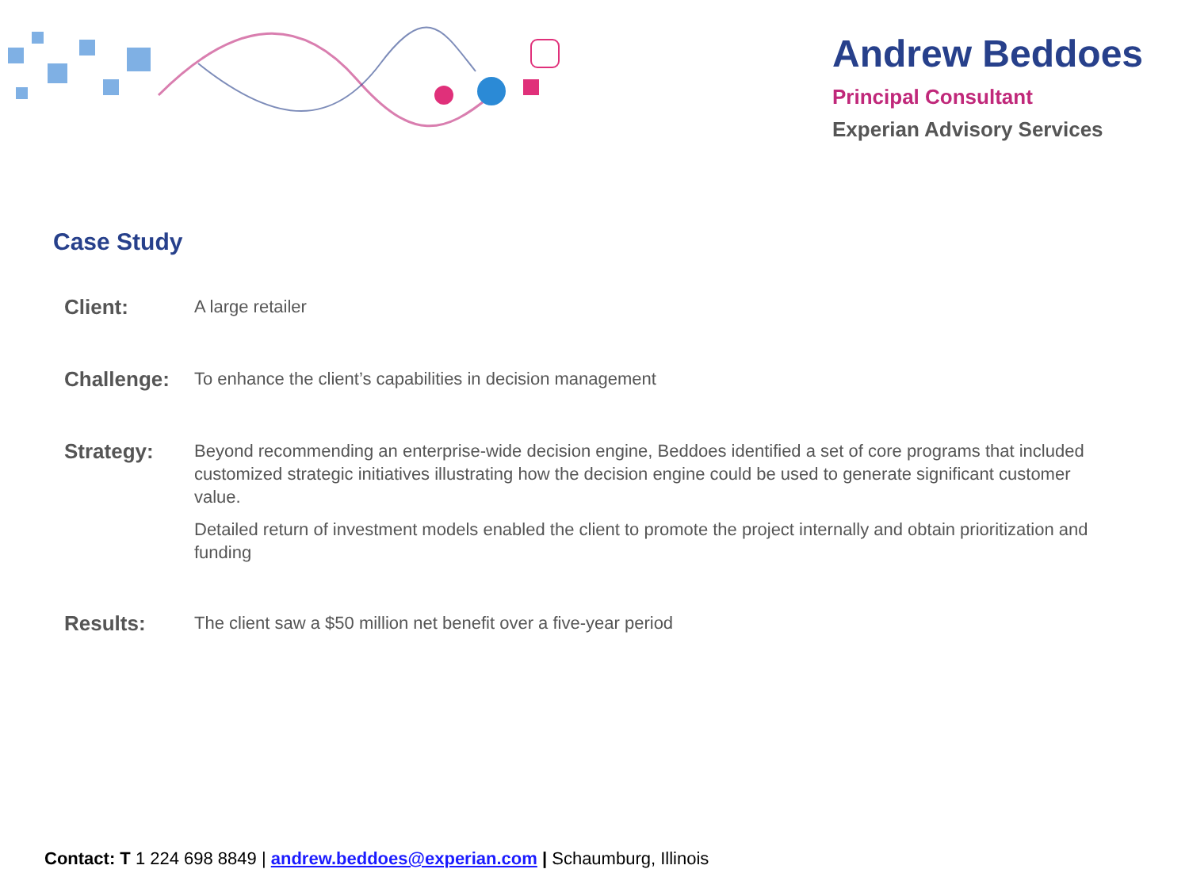Andrew Beddoes
Principal Consultant
Experian Advisory Services
Case Study
Client:
A large retailer
Challenge:
To enhance the client’s capabilities in decision management
Strategy:
Beyond recommending an enterprise-wide decision engine, Beddoes identified a set of core programs that included customized strategic initiatives illustrating how the decision engine could be used to generate significant customer value.
Detailed return of investment models enabled the client to promote the project internally and obtain prioritization and funding
Results:
The client saw a $50 million net benefit over a five-year period
Contact: T 1 224 698 8849 | andrew.beddoes@experian.com | Schaumburg, Illinois